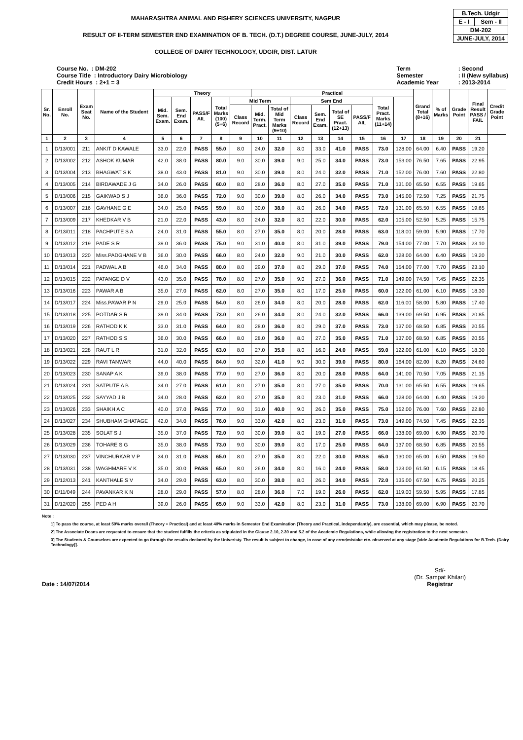| B.Tech. Udgir | |
| E - I | Sem - II |
| DM-202 | |
| JUNE-JULY, 2014 | |
MAHARASHTRA ANIMAL AND FISHERY SCIENCES UNIVERSITY, NAGPUR
RESULT OF II-TERM SEMESTER END EXAMINATION OF B. TECH. (D.T.) DEGREE COURSE, JUNE-JULY, 2014
COLLEGE OF DAIRY TECHNOLOGY, UDGIR, DIST. LATUR
Course No. : DM-202
Course Title : Introductory Dairy Microbiology
Credit Hours : 2+1 = 3
Term
Semester
Academic Year
: Second
: II (New syllabus)
: 2013-2014
| Sr. No. | Enroll No. | Exam Seat No. | Name of the Student | Theory | | | | | Practical | | | | | | | | Grand Total (8+16) | % of Marks | Grade Point | Final Result PASS / FAIL | Credit Grade Point |
| --- | --- | --- | --- | --- | --- | --- | --- | --- | --- | --- | --- | --- | --- | --- | --- | --- | --- | --- | --- | --- | --- |
| | | | | Mid. Sem. Exam. | Sem. End Exam. | PASS/F AIL | Total Marks (100) (5+6) | Mid Term | | | Sem End | | | | Total Pract. Marks (11+14) | | | | | | |
| | | | | | | | | Class Record | Mid. Term. Pract. | Total of Mid Term Marks (9+10) | Class Record | Sem. End Exam. | Total of SE Pract. (12+13) | PASS/F AIL | | | | | | | |
| 1 | 2 | 3 | 4 | 5 | 6 | 7 | 8 | 9 | 10 | 11 | 12 | 13 | 14 | 15 | 16 | 17 | 18 | 19 | 20 | 21 | |
| 1 | D/13/001 | 211 | ANKIT D KAWALE | 33.0 | 22.0 | PASS | 55.0 | 8.0 | 24.0 | 32.0 | 8.0 | 33.0 | 41.0 | PASS | 73.0 | 128.00 | 64.00 | 6.40 | PASS | 19.20 | |
| 2 | D/13/002 | 212 | ASHOK KUMAR | 42.0 | 38.0 | PASS | 80.0 | 9.0 | 30.0 | 39.0 | 9.0 | 25.0 | 34.0 | PASS | 73.0 | 153.00 | 76.50 | 7.65 | PASS | 22.95 | |
| 3 | D/13/004 | 213 | BHAGWAT S K | 38.0 | 43.0 | PASS | 81.0 | 9.0 | 30.0 | 39.0 | 8.0 | 24.0 | 32.0 | PASS | 71.0 | 152.00 | 76.00 | 7.60 | PASS | 22.80 | |
| 4 | D/13/005 | 214 | BIRDAWADE J G | 34.0 | 26.0 | PASS | 60.0 | 8.0 | 28.0 | 36.0 | 8.0 | 27.0 | 35.0 | PASS | 71.0 | 131.00 | 65.50 | 6.55 | PASS | 19.65 | |
| 5 | D/13/006 | 215 | GAIKWAD S J | 36.0 | 36.0 | PASS | 72.0 | 9.0 | 30.0 | 39.0 | 8.0 | 26.0 | 34.0 | PASS | 73.0 | 145.00 | 72.50 | 7.25 | PASS | 21.75 | |
| 6 | D/13/007 | 216 | GAVHANE G E | 34.0 | 25.0 | PASS | 59.0 | 8.0 | 30.0 | 38.0 | 8.0 | 26.0 | 34.0 | PASS | 72.0 | 131.00 | 65.50 | 6.55 | PASS | 19.65 | |
| 7 | D/13/009 | 217 | KHEDKAR V B | 21.0 | 22.0 | PASS | 43.0 | 8.0 | 24.0 | 32.0 | 8.0 | 22.0 | 30.0 | PASS | 62.0 | 105.00 | 52.50 | 5.25 | PASS | 15.75 | |
| 8 | D/13/011 | 218 | PACHPUTE S A | 24.0 | 31.0 | PASS | 55.0 | 8.0 | 27.0 | 35.0 | 8.0 | 20.0 | 28.0 | PASS | 63.0 | 118.00 | 59.00 | 5.90 | PASS | 17.70 | |
| 9 | D/13/012 | 219 | PADE S R | 39.0 | 36.0 | PASS | 75.0 | 9.0 | 31.0 | 40.0 | 8.0 | 31.0 | 39.0 | PASS | 79.0 | 154.00 | 77.00 | 7.70 | PASS | 23.10 | |
| 10 | D/13/013 | 220 | Miss.PADGHANE V B | 36.0 | 30.0 | PASS | 66.0 | 8.0 | 24.0 | 32.0 | 9.0 | 21.0 | 30.0 | PASS | 62.0 | 128.00 | 64.00 | 6.40 | PASS | 19.20 | |
| 11 | D/13/014 | 221 | PADWAL A B | 46.0 | 34.0 | PASS | 80.0 | 8.0 | 29.0 | 37.0 | 8.0 | 29.0 | 37.0 | PASS | 74.0 | 154.00 | 77.00 | 7.70 | PASS | 23.10 | |
| 12 | D/13/015 | 222 | PATANGE D V | 43.0 | 35.0 | PASS | 78.0 | 8.0 | 27.0 | 35.0 | 9.0 | 27.0 | 36.0 | PASS | 71.0 | 149.00 | 74.50 | 7.45 | PASS | 22.35 | |
| 13 | D/13/016 | 223 | PAWAR A B | 35.0 | 27.0 | PASS | 62.0 | 8.0 | 27.0 | 35.0 | 8.0 | 17.0 | 25.0 | PASS | 60.0 | 122.00 | 61.00 | 6.10 | PASS | 18.30 | |
| 14 | D/13/017 | 224 | Miss.PAWAR P N | 29.0 | 25.0 | PASS | 54.0 | 8.0 | 26.0 | 34.0 | 8.0 | 20.0 | 28.0 | PASS | 62.0 | 116.00 | 58.00 | 5.80 | PASS | 17.40 | |
| 15 | D/13/018 | 225 | POTDAR S R | 39.0 | 34.0 | PASS | 73.0 | 8.0 | 26.0 | 34.0 | 8.0 | 24.0 | 32.0 | PASS | 66.0 | 139.00 | 69.50 | 6.95 | PASS | 20.85 | |
| 16 | D/13/019 | 226 | RATHOD K K | 33.0 | 31.0 | PASS | 64.0 | 8.0 | 28.0 | 36.0 | 8.0 | 29.0 | 37.0 | PASS | 73.0 | 137.00 | 68.50 | 6.85 | PASS | 20.55 | |
| 17 | D/13/020 | 227 | RATHOD S S | 36.0 | 30.0 | PASS | 66.0 | 8.0 | 28.0 | 36.0 | 8.0 | 27.0 | 35.0 | PASS | 71.0 | 137.00 | 68.50 | 6.85 | PASS | 20.55 | |
| 18 | D/13/021 | 228 | RAUT L R | 31.0 | 32.0 | PASS | 63.0 | 8.0 | 27.0 | 35.0 | 8.0 | 16.0 | 24.0 | PASS | 59.0 | 122.00 | 61.00 | 6.10 | PASS | 18.30 | |
| 19 | D/13/022 | 229 | RAVI TANWAR | 44.0 | 40.0 | PASS | 84.0 | 9.0 | 32.0 | 41.0 | 9.0 | 30.0 | 39.0 | PASS | 80.0 | 164.00 | 82.00 | 8.20 | PASS | 24.60 | |
| 20 | D/13/023 | 230 | SANAP A K | 39.0 | 38.0 | PASS | 77.0 | 9.0 | 27.0 | 36.0 | 8.0 | 20.0 | 28.0 | PASS | 64.0 | 141.00 | 70.50 | 7.05 | PASS | 21.15 | |
| 21 | D/13/024 | 231 | SATPUTE A B | 34.0 | 27.0 | PASS | 61.0 | 8.0 | 27.0 | 35.0 | 8.0 | 27.0 | 35.0 | PASS | 70.0 | 131.00 | 65.50 | 6.55 | PASS | 19.65 | |
| 22 | D/13/025 | 232 | SAYYAD J B | 34.0 | 28.0 | PASS | 62.0 | 8.0 | 27.0 | 35.0 | 8.0 | 23.0 | 31.0 | PASS | 66.0 | 128.00 | 64.00 | 6.40 | PASS | 19.20 | |
| 23 | D/13/026 | 233 | SHAIKH A C | 40.0 | 37.0 | PASS | 77.0 | 9.0 | 31.0 | 40.0 | 9.0 | 26.0 | 35.0 | PASS | 75.0 | 152.00 | 76.00 | 7.60 | PASS | 22.80 | |
| 24 | D/13/027 | 234 | SHUBHAM GHATAGE | 42.0 | 34.0 | PASS | 76.0 | 9.0 | 33.0 | 42.0 | 8.0 | 23.0 | 31.0 | PASS | 73.0 | 149.00 | 74.50 | 7.45 | PASS | 22.35 | |
| 25 | D/13/028 | 235 | SOLAT S J | 35.0 | 37.0 | PASS | 72.0 | 9.0 | 30.0 | 39.0 | 8.0 | 19.0 | 27.0 | PASS | 66.0 | 138.00 | 69.00 | 6.90 | PASS | 20.70 | |
| 26 | D/13/029 | 236 | TOHARE S G | 35.0 | 38.0 | PASS | 73.0 | 9.0 | 30.0 | 39.0 | 8.0 | 17.0 | 25.0 | PASS | 64.0 | 137.00 | 68.50 | 6.85 | PASS | 20.55 | |
| 27 | D/13/030 | 237 | VINCHURKAR V P | 34.0 | 31.0 | PASS | 65.0 | 8.0 | 27.0 | 35.0 | 8.0 | 22.0 | 30.0 | PASS | 65.0 | 130.00 | 65.00 | 6.50 | PASS | 19.50 | |
| 28 | D/13/031 | 238 | WAGHMARE V K | 35.0 | 30.0 | PASS | 65.0 | 8.0 | 26.0 | 34.0 | 8.0 | 16.0 | 24.0 | PASS | 58.0 | 123.00 | 61.50 | 6.15 | PASS | 18.45 | |
| 29 | D/12/013 | 241 | KANTHALE S V | 34.0 | 29.0 | PASS | 63.0 | 8.0 | 30.0 | 38.0 | 8.0 | 26.0 | 34.0 | PASS | 72.0 | 135.00 | 67.50 | 6.75 | PASS | 20.25 | |
| 30 | D/11/049 | 244 | PAVANKAR K N | 28.0 | 29.0 | PASS | 57.0 | 8.0 | 28.0 | 36.0 | 7.0 | 19.0 | 26.0 | PASS | 62.0 | 119.00 | 59.50 | 5.95 | PASS | 17.85 | |
| 31 | D/12/020 | 255 | PED A H | 39.0 | 26.0 | PASS | 65.0 | 9.0 | 33.0 | 42.0 | 8.0 | 23.0 | 31.0 | PASS | 73.0 | 138.00 | 69.00 | 6.90 | PASS | 20.70 | |
Note :
1] To pass the course, at least 50% marks overall (Theory + Practical) and at least 40% marks in Semester End Examination (Theory and Practical, independantly), are essential, which may please, be noted.
2] The Associate Deans are requested to ensure that the student fulfills the criteria as stipulated in the Clause 2.10, 2.30 and 5.2 of the Academic Regulations, while allowing the registration to the next semester.
3] The Students & Counselors are expected to go through the results declared by the Univeristy. The result is subject to change, in case of any error/mistake etc. observed at any stage [vide Academic Regulations for B.Tech. (Dairy Technology)].
Date : 14/07/2014 Sd/-
(Dr. Sampat Khilari)
Registrar